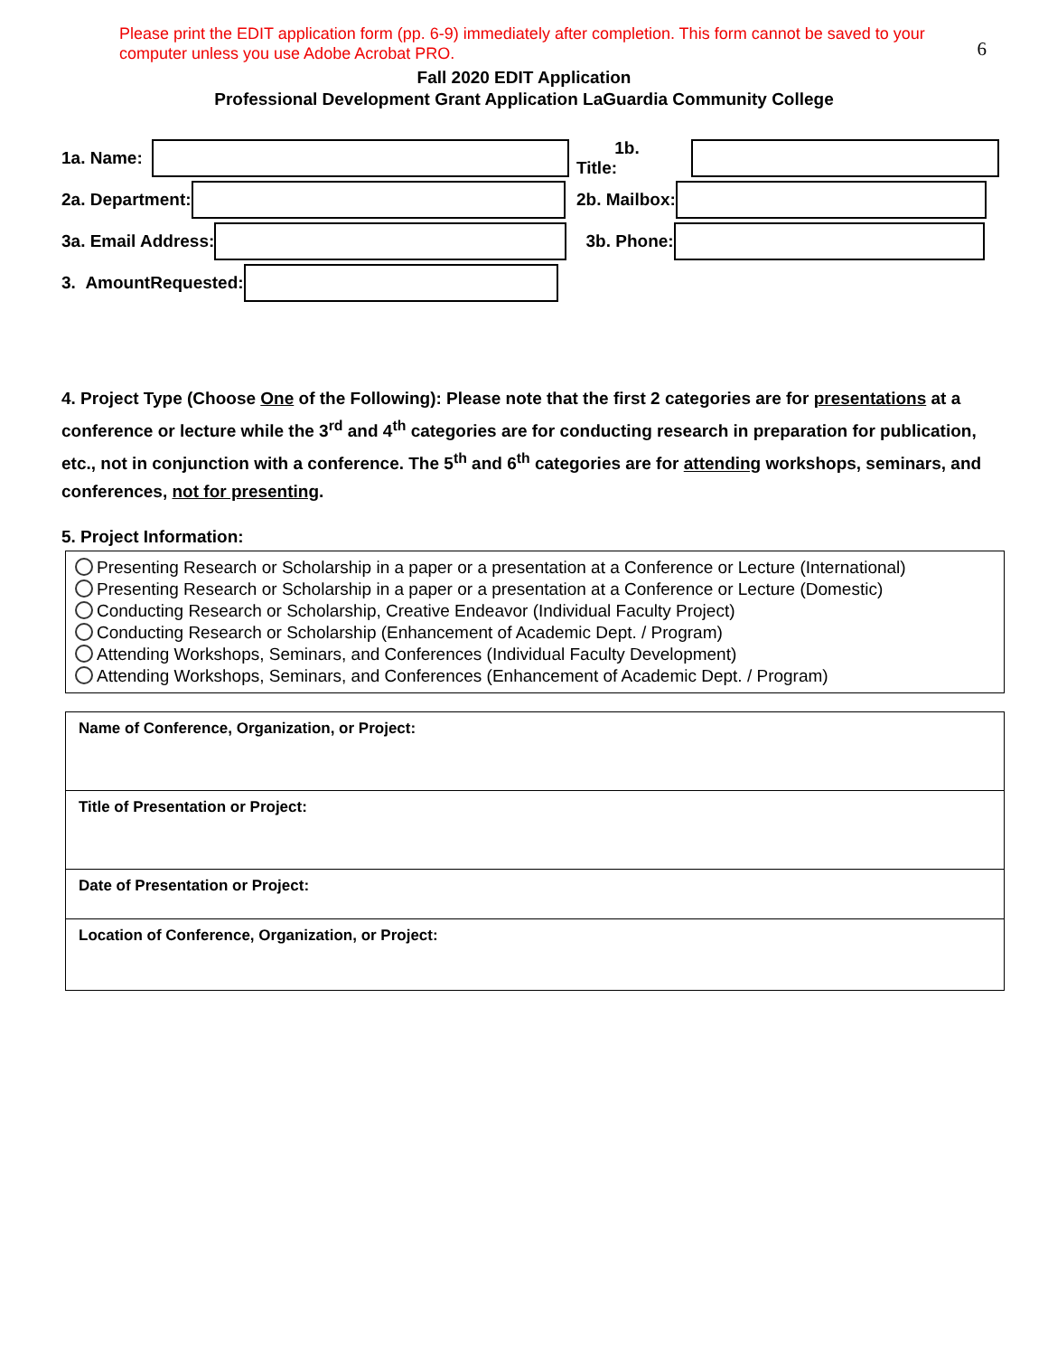Please print the EDIT application form (pp. 6-9) immediately after completion. This form cannot be saved to your computer unless you use Adobe Acrobat PRO.
6
Fall 2020 EDIT Application
Professional Development Grant Application LaGuardia Community College
1a. Name:
2a. Department:
3a. Email Address:
3. AmountRequested:
1b. Title:
2b. Mailbox:
3b. Phone:
4. Project Type (Choose One of the Following): Please note that the first 2 categories are for presentations at a conference or lecture while the 3<sup>rd</sup> and 4<sup>th</sup> categories are for conducting research in preparation for publication, etc., not in conjunction with a conference. The 5<sup>th</sup> and 6<sup>th</sup> categories are for attending workshops, seminars, and conferences, not for presenting.
5. Project Information:
Presenting Research or Scholarship in a paper or a presentation at a Conference or Lecture (International)
Presenting Research or Scholarship in a paper or a presentation at a Conference or Lecture (Domestic)
Conducting Research or Scholarship, Creative Endeavor (Individual Faculty Project)
Conducting Research or Scholarship (Enhancement of Academic Dept. / Program)
Attending Workshops, Seminars, and Conferences (Individual Faculty Development)
Attending Workshops, Seminars, and Conferences (Enhancement of Academic Dept. / Program)
| Name of Conference, Organization, or Project: |
| Title of Presentation or Project: |
| Date of Presentation or Project: |
| Location of Conference, Organization, or Project: |